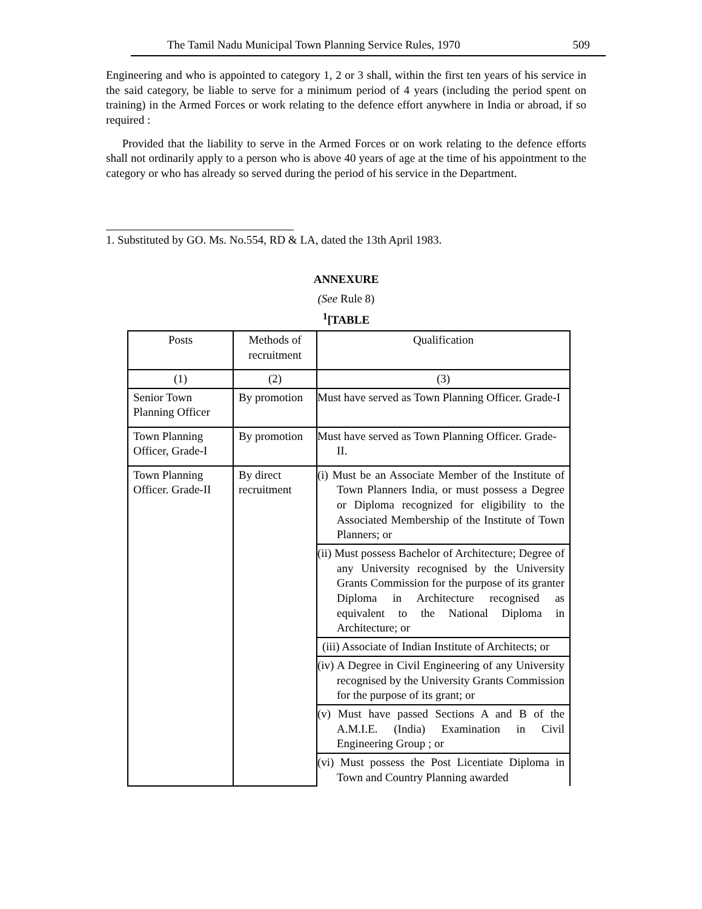The Tamil Nadu Municipal Town Planning Service Rules, 1970 509
Engineering and who is appointed to category 1, 2 or 3 shall, within the first ten years of his service in the said category, be liable to serve for a minimum period of 4 years (including the period spent on training) in the Armed Forces or work relating to the defence effort anywhere in India or abroad, if so required :
Provided that the liability to serve in the Armed Forces or on work relating to the defence efforts shall not ordinarily apply to a person who is above 40 years of age at the time of his appointment to the category or who has already so served during the period of his service in the Department.
1. Substituted by GO. Ms. No.554, RD & LA, dated the 13th April 1983.
ANNEXURE
(See Rule 8)
<sup>1</sup> [TABLE
| Posts | Methods of recruitment | Qualification |
| --- | --- | --- |
| (1) | (2) | (3) |
| Senior Town Planning Officer | By promotion | Must have served as Town Planning Officer. Grade-I |
| Town Planning Officer, Grade-I | By promotion | Must have served as Town Planning Officer. Grade-II. |
| Town Planning Officer. Grade-II | By direct recruitment | (i) Must be an Associate Member of the Institute of Town Planners India, or must possess a Degree or Diploma recognized for eligibility to the Associated Membership of the Institute of Town Planners; or |
| | | (ii) Must possess Bachelor of Architecture; Degree of any University recognised by the University Grants Commission for the purpose of its granter Diploma in Architecture recognised as equivalent to the National Diploma in Architecture; or |
| | | (iii) Associate of Indian Institute of Architects; or |
| | | (iv) A Degree in Civil Engineering of any University recognised by the University Grants Commission for the purpose of its grant; or |
| | | (v) Must have passed Sections A and B of the A.M.I.E. (India) Examination in Civil Engineering Group ; or |
| | | (vi) Must possess the Post Licentiate Diploma in Town and Country Planning awarded |